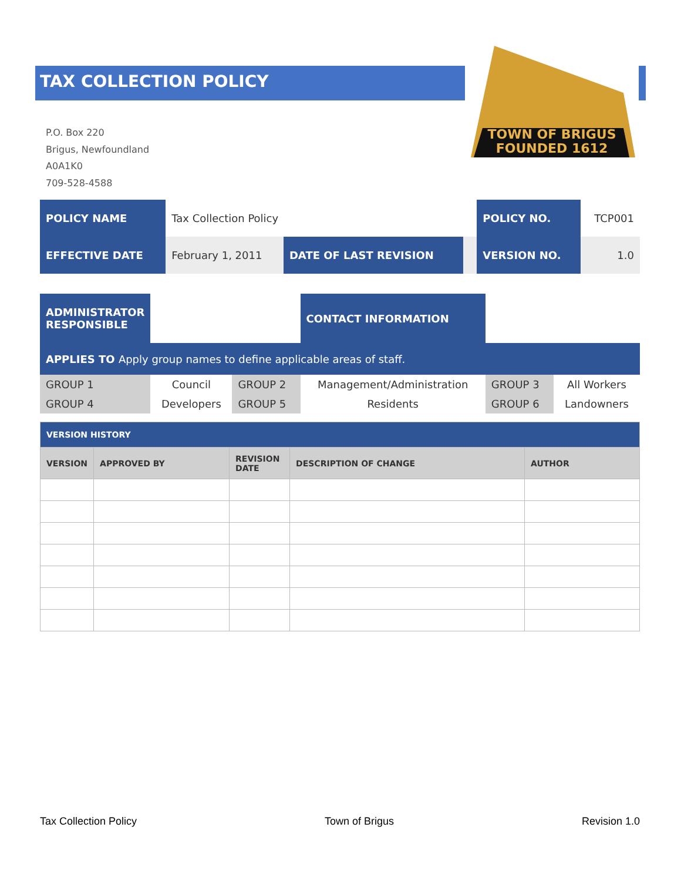TOWN OF BRIGUS
FOUNDED 1612
TAX COLLECTION POLICY
P.O. Box 220
Brigus, Newfoundland
A0A1K0
709-528-4588
| POLICY NAME | Tax Collection Policy | | | POLICY NO. | TCP001 |
| EFFECTIVE DATE | February 1, 2011 | DATE OF LAST REVISION | | VERSION NO. | 1.0 |
| ADMINISTRATOR RESPONSIBLE | | | CONTACT INFORMATION | | |
| APPLIES TO Apply group names to define applicable areas of staff. | | | | | |
| GROUP 1 | Council | GROUP 2 | Management/Administration | GROUP 3 | All Workers |
| GROUP 4 | Developers | GROUP 5 | Residents | GROUP 6 | Landowners |
| VERSION HISTORY | | | | |
| --- | --- | --- | --- | --- |
| VERSION | APPROVED BY | REVISION DATE | DESCRIPTION OF CHANGE | AUTHOR |
Tax Collection Policy Town of Brigus Revision 1.0